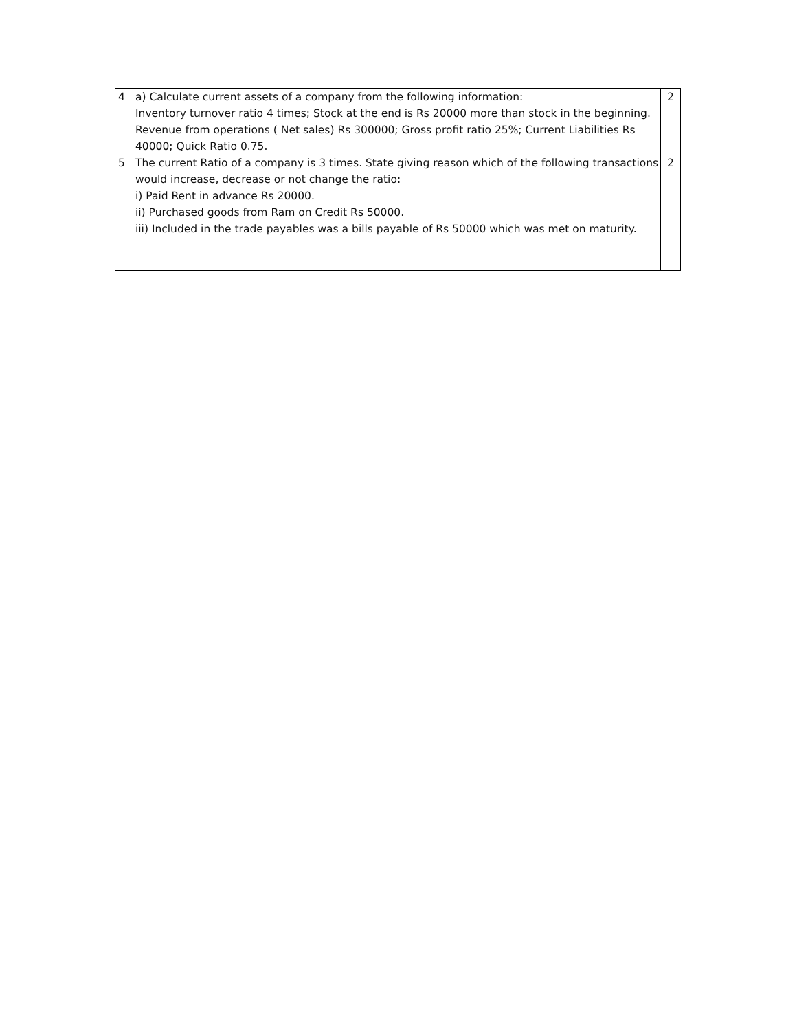| 4 | a) Calculate current assets of a company from the following information: Inventory turnover ratio 4 times; Stock at the end is Rs 20000 more than stock in the beginning. Revenue from operations ( Net sales) Rs 300000; Gross profit ratio 25%; Current Liabilities Rs 40000; Quick Ratio 0.75. | 2 |
| 5 | The current Ratio of a company is 3 times. State giving reason which of the following transactions would increase, decrease or not change the ratio: i) Paid Rent in advance Rs 20000. ii) Purchased goods from Ram on Credit Rs 50000. iii) Included in the trade payables was a bills payable of Rs 50000 which was met on maturity. | 2 |